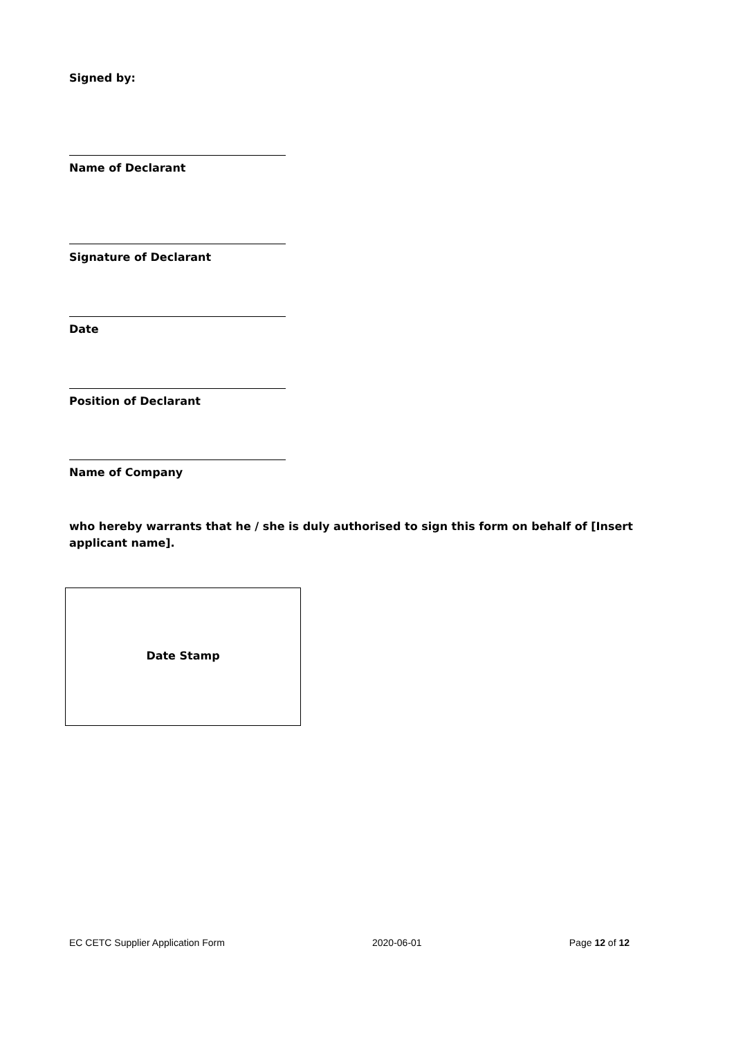Signed by:
Name of Declarant
Signature of Declarant
Date
Position of Declarant
Name of Company
who hereby warrants that he / she is duly authorised to sign this form on behalf of [Insert applicant name].
Date Stamp
EC CETC Supplier Application Form 2020-06-01 Page 12 of 12